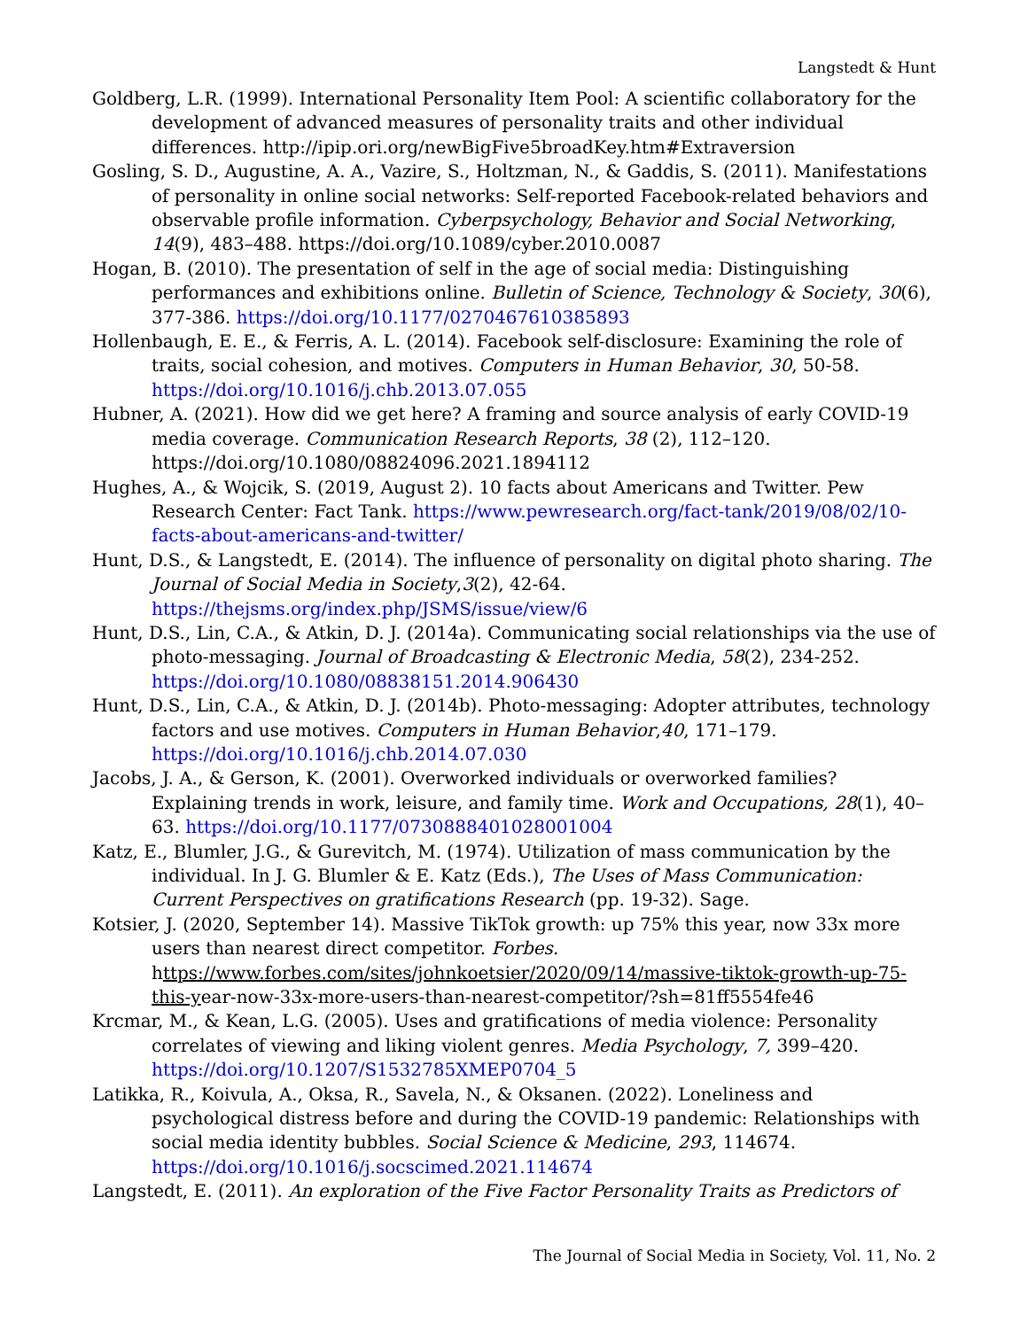Langstedt & Hunt
Goldberg, L.R. (1999). International Personality Item Pool: A scientific collaboratory for the development of advanced measures of personality traits and other individual differences. http://ipip.ori.org/newBigFive5broadKey.htm#Extraversion
Gosling, S. D., Augustine, A. A., Vazire, S., Holtzman, N., & Gaddis, S. (2011). Manifestations of personality in online social networks: Self-reported Facebook-related behaviors and observable profile information. Cyberpsychology, Behavior and Social Networking, 14(9), 483–488. https://doi.org/10.1089/cyber.2010.0087
Hogan, B. (2010). The presentation of self in the age of social media: Distinguishing performances and exhibitions online. Bulletin of Science, Technology & Society, 30(6), 377-386. https://doi.org/10.1177/0270467610385893
Hollenbaugh, E. E., & Ferris, A. L. (2014). Facebook self-disclosure: Examining the role of traits, social cohesion, and motives. Computers in Human Behavior, 30, 50-58. https://doi.org/10.1016/j.chb.2013.07.055
Hubner, A. (2021). How did we get here? A framing and source analysis of early COVID-19 media coverage. Communication Research Reports, 38 (2), 112–120. https://doi.org/10.1080/08824096.2021.1894112
Hughes, A., & Wojcik, S. (2019, August 2). 10 facts about Americans and Twitter. Pew Research Center: Fact Tank. https://www.pewresearch.org/fact-tank/2019/08/02/10-facts-about-americans-and-twitter/
Hunt, D.S., & Langstedt, E. (2014). The influence of personality on digital photo sharing. The Journal of Social Media in Society,3(2), 42-64. https://thejsms.org/index.php/JSMS/issue/view/6
Hunt, D.S., Lin, C.A., & Atkin, D. J. (2014a). Communicating social relationships via the use of photo-messaging. Journal of Broadcasting & Electronic Media, 58(2), 234-252. https://doi.org/10.1080/08838151.2014.906430
Hunt, D.S., Lin, C.A., & Atkin, D. J. (2014b). Photo-messaging: Adopter attributes, technology factors and use motives. Computers in Human Behavior,40, 171–179. https://doi.org/10.1016/j.chb.2014.07.030
Jacobs, J. A., & Gerson, K. (2001). Overworked individuals or overworked families? Explaining trends in work, leisure, and family time. Work and Occupations, 28(1), 40–63. https://doi.org/10.1177/0730888401028001004
Katz, E., Blumler, J.G., & Gurevitch, M. (1974). Utilization of mass communication by the individual. In J. G. Blumler & E. Katz (Eds.), The Uses of Mass Communication: Current Perspectives on gratifications Research (pp. 19-32). Sage.
Kotsier, J. (2020, September 14). Massive TikTok growth: up 75% this year, now 33x more users than nearest direct competitor. Forbes. https://www.forbes.com/sites/johnkoetsier/2020/09/14/massive-tiktok-growth-up-75-this-year-now-33x-more-users-than-nearest-competitor/?sh=81ff5554fe46
Krcmar, M., & Kean, L.G. (2005). Uses and gratifications of media violence: Personality correlates of viewing and liking violent genres. Media Psychology, 7, 399–420. https://doi.org/10.1207/S1532785XMEP0704_5
Latikka, R., Koivula, A., Oksa, R., Savela, N., & Oksanen. (2022). Loneliness and psychological distress before and during the COVID-19 pandemic: Relationships with social media identity bubbles. Social Science & Medicine, 293, 114674. https://doi.org/10.1016/j.socscimed.2021.114674
Langstedt, E. (2011). An exploration of the Five Factor Personality Traits as Predictors of
The Journal of Social Media in Society, Vol. 11, No. 2